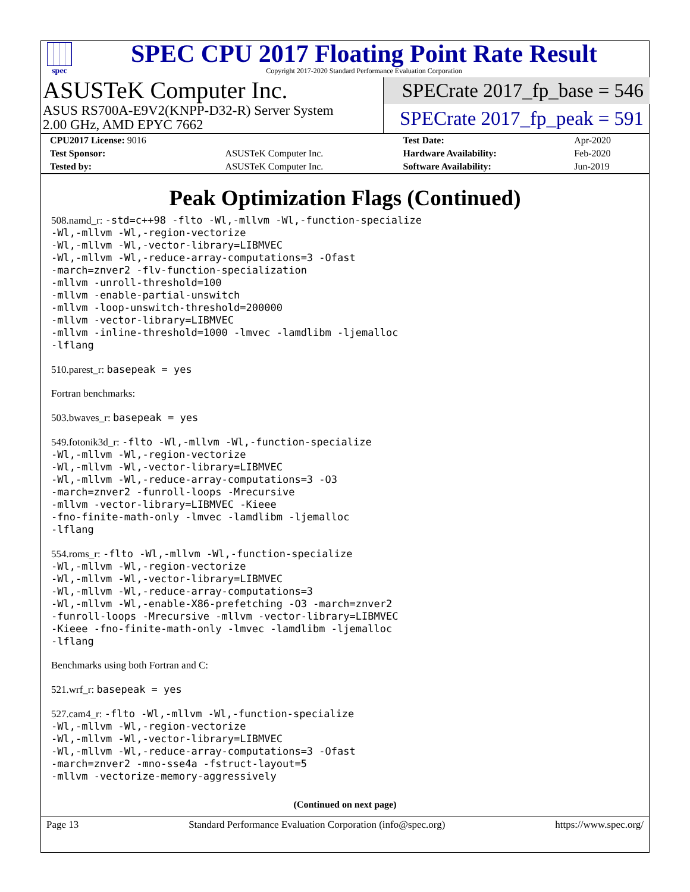spec
SPEC CPU 2017 Floating Point Rate Result
Copyright 2017-2020 Standard Performance Evaluation Corporation
ASUSTeK Computer Inc.
ASUS RS700A-E9V2(KNPP-D32-R) Server System
2.00 GHz, AMD EPYC 7662
SPECrate 2017_fp_base = 546
SPECrate 2017_fp_peak = 591
| CPU2017 License: 9016 | | Test Date: | Apr-2020 |
| Test Sponsor: | ASUSTeK Computer Inc. | Hardware Availability: | Feb-2020 |
| Tested by: | ASUSTeK Computer Inc. | Software Availability: | Jun-2019 |
Peak Optimization Flags (Continued)
508.namd_r: -std=c++98 -flto -Wl,-mllvm -Wl,-function-specialize
-Wl,-mllvm -Wl,-region-vectorize
-Wl,-mllvm -Wl,-vector-library=LIBMVEC
-Wl,-mllvm -Wl,-reduce-array-computations=3 -Ofast
-march=znver2 -flv-function-specialization
-mllvm -unroll-threshold=100
-mllvm -enable-partial-unswitch
-mllvm -loop-unswitch-threshold=200000
-mllvm -vector-library=LIBMVEC
-mllvm -inline-threshold=1000 -lmvec -lamdlibm -ljemalloc
-lflang
510.parest_r: basepeak = yes
Fortran benchmarks:
503.bwaves_r: basepeak = yes
549.fotonik3d_r: -flto -Wl,-mllvm -Wl,-function-specialize
-Wl,-mllvm -Wl,-region-vectorize
-Wl,-mllvm -Wl,-vector-library=LIBMVEC
-Wl,-mllvm -Wl,-reduce-array-computations=3 -O3
-march=znver2 -funroll-loops -Mrecursive
-mllvm -vector-library=LIBMVEC -Kieee
-fno-finite-math-only -lmvec -lamdlibm -ljemalloc
-lflang
554.roms_r: -flto -Wl,-mllvm -Wl,-function-specialize
-Wl,-mllvm -Wl,-region-vectorize
-Wl,-mllvm -Wl,-vector-library=LIBMVEC
-Wl,-mllvm -Wl,-reduce-array-computations=3
-Wl,-mllvm -Wl,-enable-X86-prefetching -O3 -march=znver2
-funroll-loops -Mrecursive -mllvm -vector-library=LIBMVEC
-Kieee -fno-finite-math-only -lmvec -lamdlibm -ljemalloc
-lflang
Benchmarks using both Fortran and C:
521.wrf_r: basepeak = yes
527.cam4_r: -flto -Wl,-mllvm -Wl,-function-specialize
-Wl,-mllvm -Wl,-region-vectorize
-Wl,-mllvm -Wl,-vector-library=LIBMVEC
-Wl,-mllvm -Wl,-reduce-array-computations=3 -Ofast
-march=znver2 -mno-sse4a -fstruct-layout=5
-mllvm -vectorize-memory-aggressively
(Continued on next page)
Page 13 Standard Performance Evaluation Corporation (info@spec.org) https://www.spec.org/